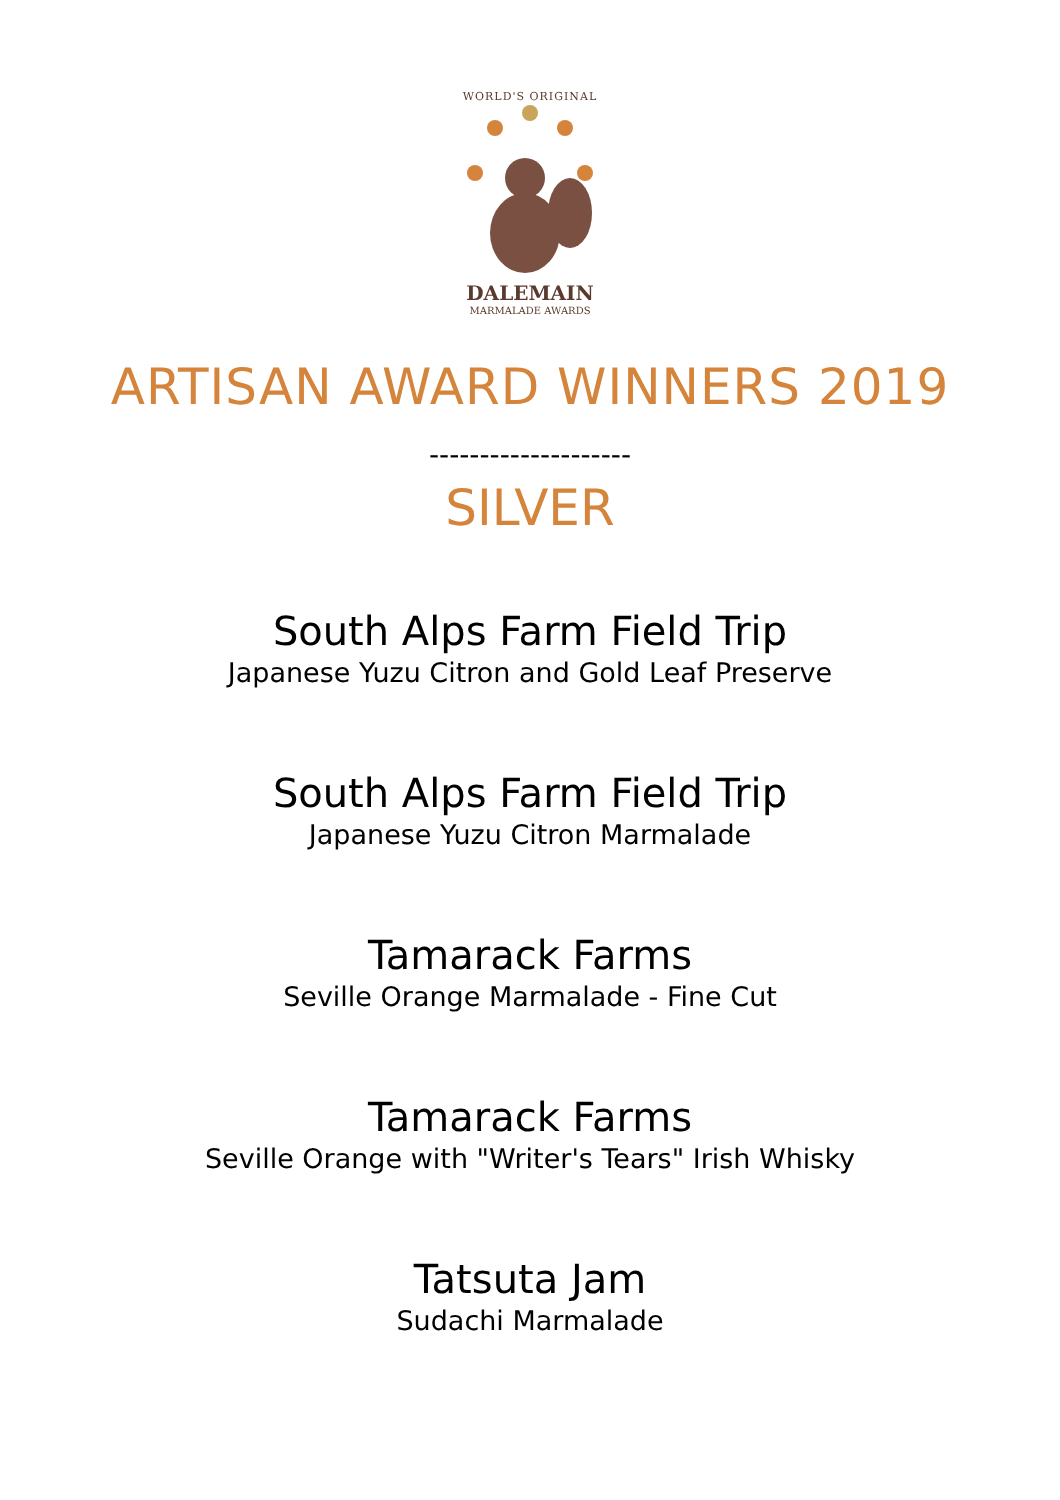WORLD'S ORIGINAL
DALEMAIN
MARMALADE AWARDS
ARTISAN AWARD WINNERS 2019
--------------------
SILVER
South Alps Farm Field Trip
Japanese Yuzu Citron and Gold Leaf Preserve
South Alps Farm Field Trip
Japanese Yuzu Citron Marmalade
Tamarack Farms
Seville Orange Marmalade - Fine Cut
Tamarack Farms
Seville Orange with "Writer's Tears" Irish Whisky
Tatsuta Jam
Sudachi Marmalade